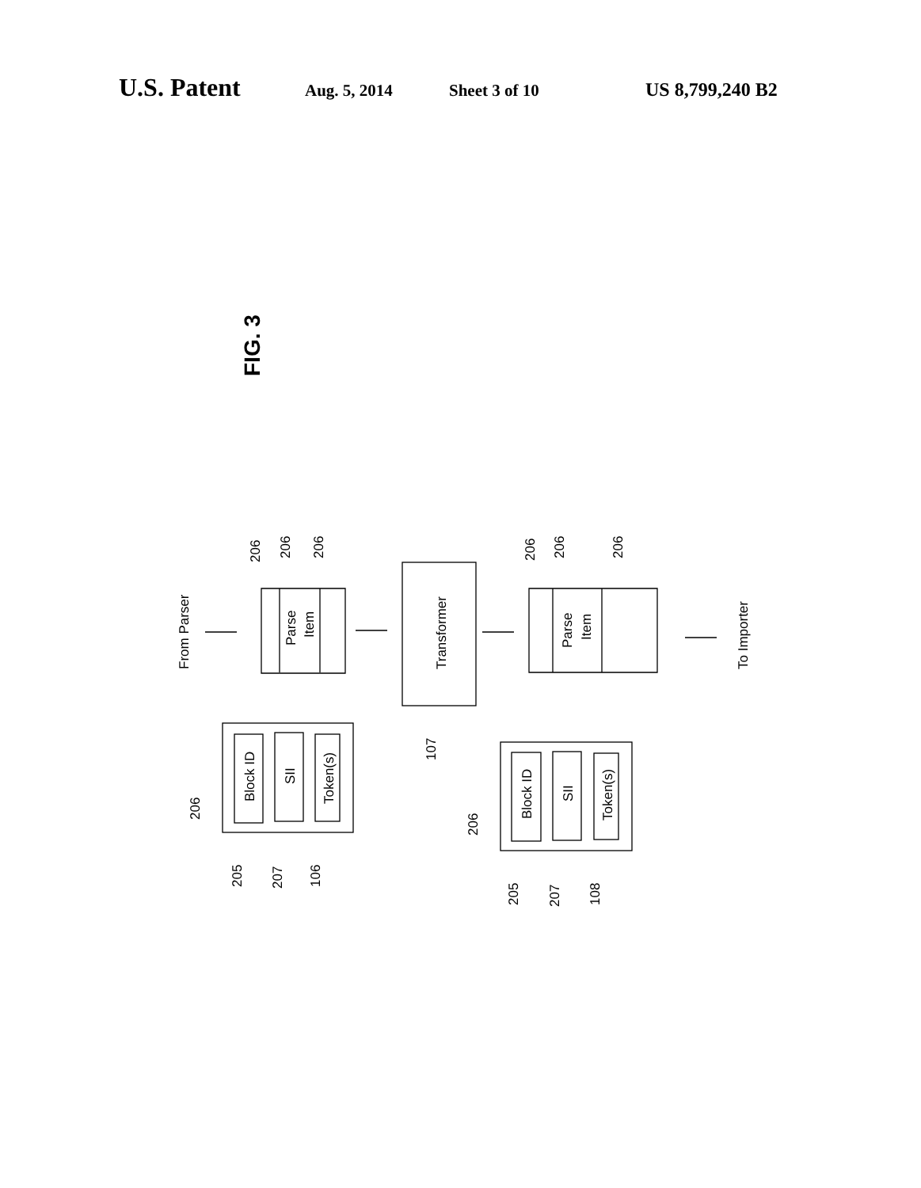U.S. Patent
Aug. 5, 2014 Sheet 3 of 10 US 8,799,240 B2
From Parser
Parse
Item
Transformer
Parse
Item
To Importer
Block ID
SII
Token(s)
Block ID
SII
Token(s)
206
206
206
206
206
206
206
206
107
205
207
106
205
207
108
FIG. 3